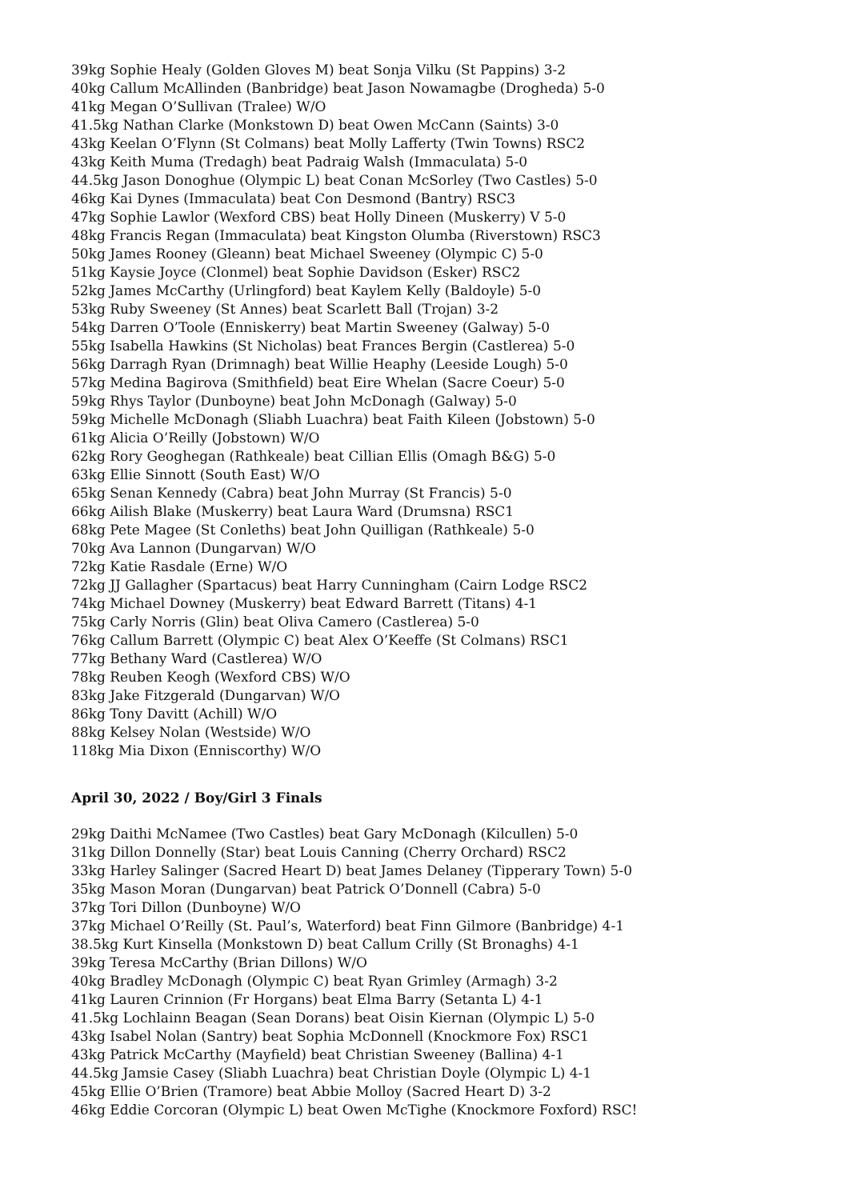39kg Sophie Healy (Golden Gloves M) beat Sonja Vilku (St Pappins) 3-2
40kg Callum McAllinden (Banbridge) beat Jason Nowamagbe (Drogheda) 5-0
41kg Megan O’Sullivan (Tralee) W/O
41.5kg Nathan Clarke (Monkstown D) beat Owen McCann (Saints) 3-0
43kg Keelan O’Flynn (St Colmans) beat Molly Lafferty (Twin Towns) RSC2
43kg Keith Muma (Tredagh) beat Padraig Walsh (Immaculata) 5-0
44.5kg Jason Donoghue (Olympic L) beat Conan McSorley (Two Castles) 5-0
46kg Kai Dynes (Immaculata) beat Con Desmond (Bantry) RSC3
47kg Sophie Lawlor (Wexford CBS) beat Holly Dineen (Muskerry) V 5-0
48kg Francis Regan (Immaculata) beat Kingston Olumba (Riverstown) RSC3
50kg James Rooney (Gleann) beat Michael Sweeney (Olympic C) 5-0
51kg Kaysie Joyce (Clonmel) beat Sophie Davidson (Esker) RSC2
52kg James McCarthy (Urlingford) beat Kaylem Kelly (Baldoyle) 5-0
53kg Ruby Sweeney (St Annes) beat Scarlett Ball (Trojan) 3-2
54kg Darren O’Toole (Enniskerry) beat Martin Sweeney (Galway) 5-0
55kg Isabella Hawkins (St Nicholas) beat Frances Bergin (Castlerea) 5-0
56kg Darragh Ryan (Drimnagh) beat Willie Heaphy (Leeside Lough) 5-0
57kg Medina Bagirova (Smithfield) beat Eire Whelan (Sacre Coeur) 5-0
59kg Rhys Taylor (Dunboyne) beat John McDonagh (Galway) 5-0
59kg Michelle McDonagh (Sliabh Luachra) beat Faith Kileen (Jobstown) 5-0
61kg Alicia O’Reilly (Jobstown) W/O
62kg Rory Geoghegan (Rathkeale) beat Cillian Ellis (Omagh B&G) 5-0
63kg Ellie Sinnott (South East) W/O
65kg Senan Kennedy (Cabra) beat John Murray (St Francis) 5-0
66kg Ailish Blake (Muskerry) beat Laura Ward (Drumsna) RSC1
68kg Pete Magee (St Conleths) beat John Quilligan (Rathkeale) 5-0
70kg Ava Lannon (Dungarvan) W/O
72kg Katie Rasdale (Erne) W/O
72kg JJ Gallagher (Spartacus) beat Harry Cunningham (Cairn Lodge RSC2
74kg Michael Downey (Muskerry) beat Edward Barrett (Titans) 4-1
75kg Carly Norris (Glin) beat Oliva Camero (Castlerea) 5-0
76kg Callum Barrett (Olympic C) beat Alex O’Keeffe (St Colmans) RSC1
77kg Bethany Ward (Castlerea) W/O
78kg Reuben Keogh (Wexford CBS) W/O
83kg Jake Fitzgerald (Dungarvan) W/O
86kg Tony Davitt (Achill) W/O
88kg Kelsey Nolan (Westside) W/O
118kg Mia Dixon (Enniscorthy) W/O
April 30, 2022 / Boy/Girl 3 Finals
29kg Daithi McNamee (Two Castles) beat Gary McDonagh (Kilcullen) 5-0
31kg Dillon Donnelly (Star) beat Louis Canning (Cherry Orchard) RSC2
33kg Harley Salinger (Sacred Heart D) beat James Delaney (Tipperary Town) 5-0
35kg Mason Moran (Dungarvan) beat Patrick O’Donnell (Cabra) 5-0
37kg Tori Dillon (Dunboyne) W/O
37kg Michael O’Reilly (St. Paul’s, Waterford) beat Finn Gilmore (Banbridge) 4-1
38.5kg Kurt Kinsella (Monkstown D) beat Callum Crilly (St Bronaghs) 4-1
39kg Teresa McCarthy (Brian Dillons) W/O
40kg Bradley McDonagh (Olympic C) beat Ryan Grimley (Armagh) 3-2
41kg Lauren Crinnion (Fr Horgans) beat Elma Barry (Setanta L) 4-1
41.5kg Lochlainn Beagan (Sean Dorans) beat Oisin Kiernan (Olympic L) 5-0
43kg Isabel Nolan (Santry) beat Sophia McDonnell (Knockmore Fox) RSC1
43kg Patrick McCarthy (Mayfield) beat Christian Sweeney (Ballina) 4-1
44.5kg Jamsie Casey (Sliabh Luachra) beat Christian Doyle (Olympic L) 4-1
45kg Ellie O’Brien (Tramore) beat Abbie Molloy (Sacred Heart D) 3-2
46kg Eddie Corcoran (Olympic L) beat Owen McTighe (Knockmore Foxford) RSC!